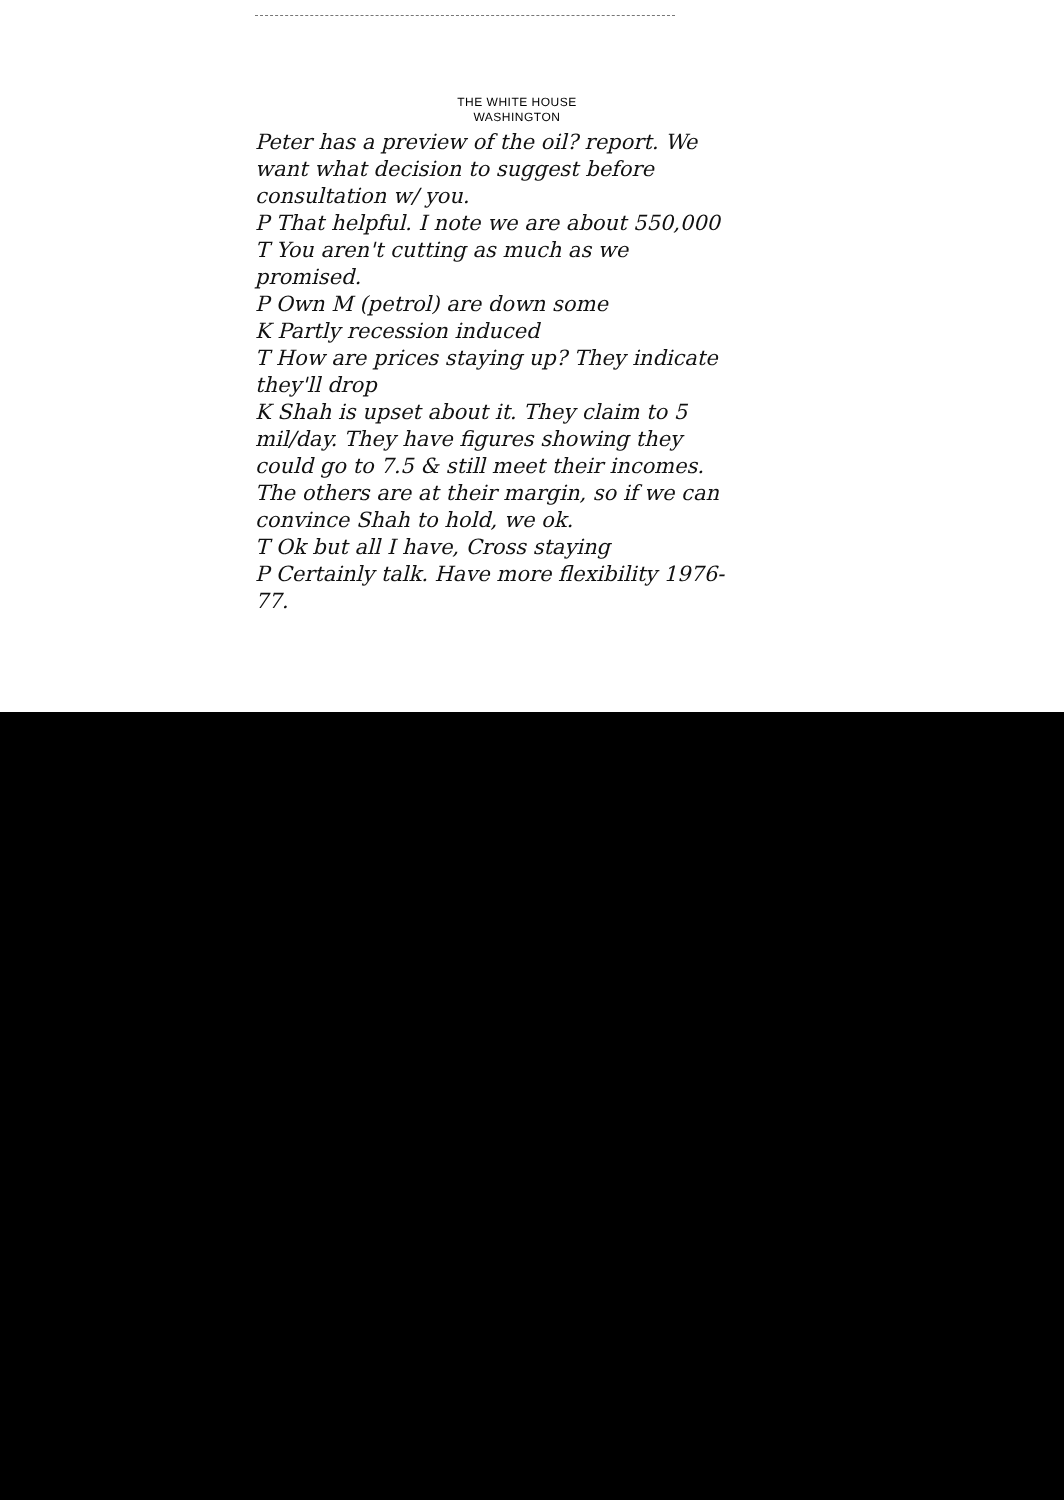THE WHITE HOUSE
WASHINGTON
Peter has a preview of the oil? report. We want what decision to suggest before consultation w/ you.
P That helpful. I note we are about 550,000
T You aren't cutting as much as we promised.
P Own M (petrol) are down some
K Partly recession induced
T How are prices staying up? They indicate they'll drop
K Shah is upset about it. They claim to 5 mil/day. They have figures showing they could go to 7.5 & still meet their incomes. The others are at their margin, so if we can convince Shah to hold, we ok.
T Ok but all I have, Cross staying
P Certainly talk. Have more flexibility 1976-77.